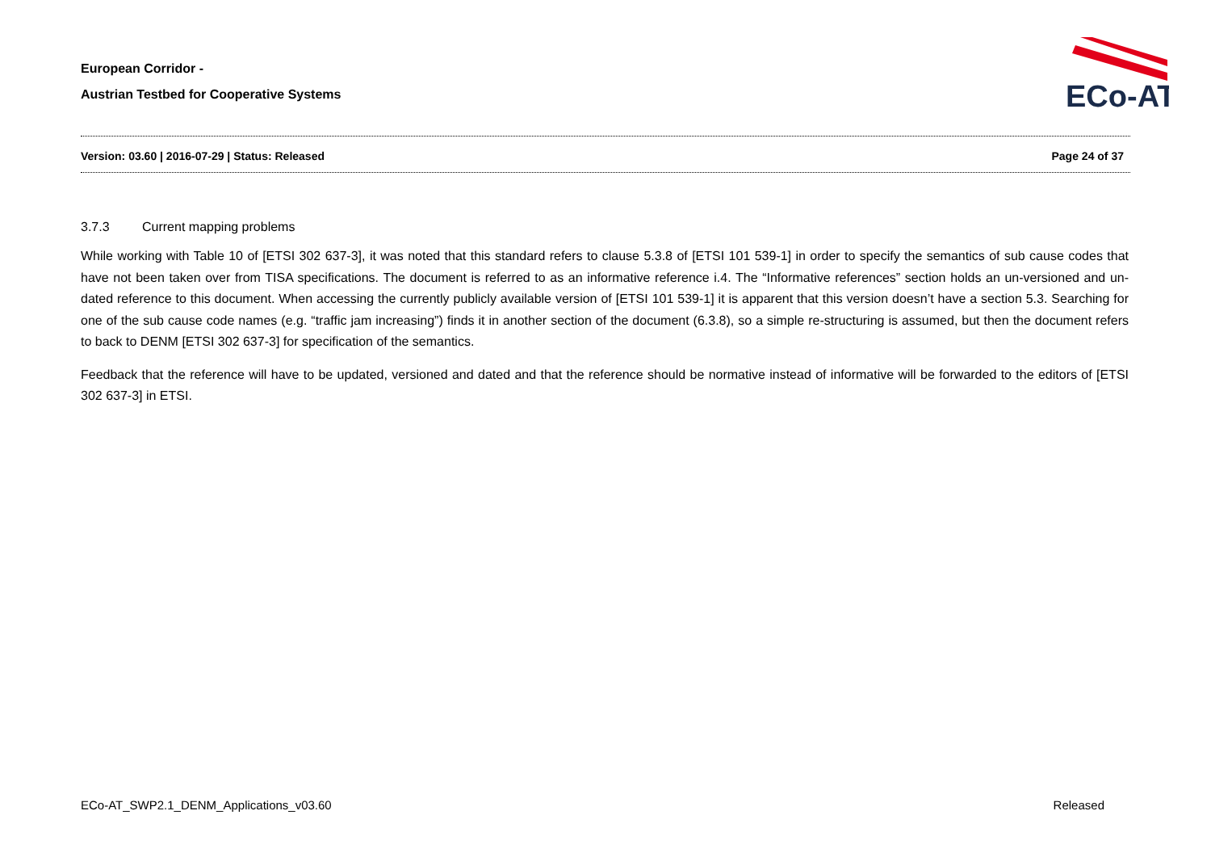European Corridor -
Austrian Testbed for Cooperative Systems
ECo-AT
Version: 03.60 | 2016-07-29 | Status: Released Page 24 of 37
3.7.3 Current mapping problems
While working with Table 10 of [ETSI 302 637-3], it was noted that this standard refers to clause 5.3.8 of [ETSI 101 539-1] in order to specify the semantics of sub cause codes that have not been taken over from TISA specifications. The document is referred to as an informative reference i.4. The “Informative references” section holds an un-versioned and un-dated reference to this document. When accessing the currently publicly available version of [ETSI 101 539-1] it is apparent that this version doesn’t have a section 5.3. Searching for one of the sub cause code names (e.g. “traffic jam increasing”) finds it in another section of the document (6.3.8), so a simple re-structuring is assumed, but then the document refers to back to DENM [ETSI 302 637-3] for specification of the semantics.
Feedback that the reference will have to be updated, versioned and dated and that the reference should be normative instead of informative will be forwarded to the editors of [ETSI 302 637-3] in ETSI.
ECo-AT_SWP2.1_DENM_Applications_v03.60 Released